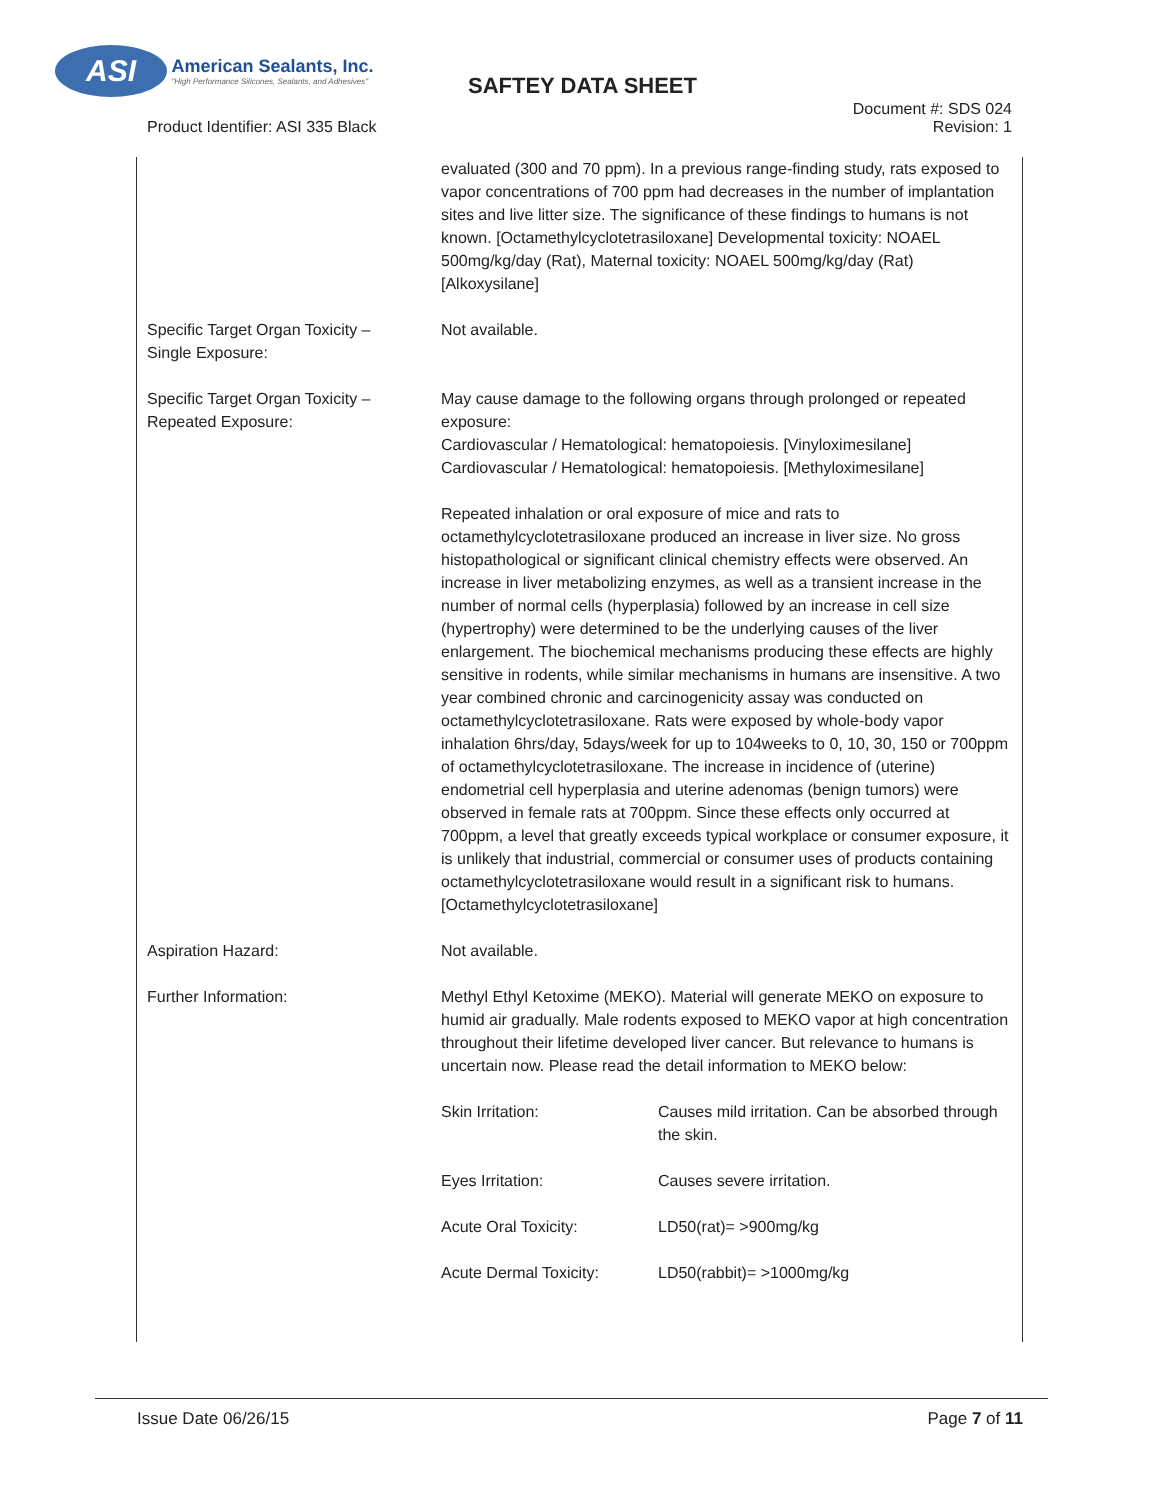ASI American Sealants, Inc. "High Performance Silicones, Sealants, and Adhesives"
SAFTEY DATA SHEET
Document #: SDS 024
Revision: 1
Product Identifier: ASI 335 Black
| | evaluated (300 and 70 ppm). In a previous range-finding study, rats exposed to vapor concentrations of 700 ppm had decreases in the number of implantation sites and live litter size. The significance of these findings to humans is not known. [Octamethylcyclotetrasiloxane] Developmental toxicity: NOAEL 500mg/kg/day (Rat), Maternal toxicity: NOAEL 500mg/kg/day (Rat) [Alkoxysilane] |
| Specific Target Organ Toxicity – Single Exposure: | Not available. |
| Specific Target Organ Toxicity – Repeated Exposure: | May cause damage to the following organs through prolonged or repeated exposure: Cardiovascular / Hematological: hematopoiesis. [Vinyloximesilane] Cardiovascular / Hematological: hematopoiesis. [Methyloximesilane] Repeated inhalation or oral exposure of mice and rats to octamethylcyclotetrasiloxane produced an increase in liver size. No gross histopathological or significant clinical chemistry effects were observed. An increase in liver metabolizing enzymes, as well as a transient increase in the number of normal cells (hyperplasia) followed by an increase in cell size (hypertrophy) were determined to be the underlying causes of the liver enlargement. The biochemical mechanisms producing these effects are highly sensitive in rodents, while similar mechanisms in humans are insensitive. A two year combined chronic and carcinogenicity assay was conducted on octamethylcyclotetrasiloxane. Rats were exposed by whole-body vapor inhalation 6hrs/day, 5days/week for up to 104weeks to 0, 10, 30, 150 or 700ppm of octamethylcyclotetrasiloxane. The increase in incidence of (uterine) endometrial cell hyperplasia and uterine adenomas (benign tumors) were observed in female rats at 700ppm. Since these effects only occurred at 700ppm, a level that greatly exceeds typical workplace or consumer exposure, it is unlikely that industrial, commercial or consumer uses of products containing octamethylcyclotetrasiloxane would result in a significant risk to humans. [Octamethylcyclotetrasiloxane] |
| Aspiration Hazard: | Not available. |
| Further Information: | Methyl Ethyl Ketoxime (MEKO). Material will generate MEKO on exposure to humid air gradually. Male rodents exposed to MEKO vapor at high concentration throughout their lifetime developed liver cancer. But relevance to humans is uncertain now. Please read the detail information to MEKO below: |
| | / Skin Irritation: / Causes mild irritation. Can be absorbed through the skin. / / Eyes Irritation: / Causes severe irritation. / / Acute Oral Toxicity: / LD50(rat)= >900mg/kg / / Acute Dermal Toxicity: / LD50(rabbit)= >1000mg/kg / |
Issue Date 06/26/15 Page 7 of 11